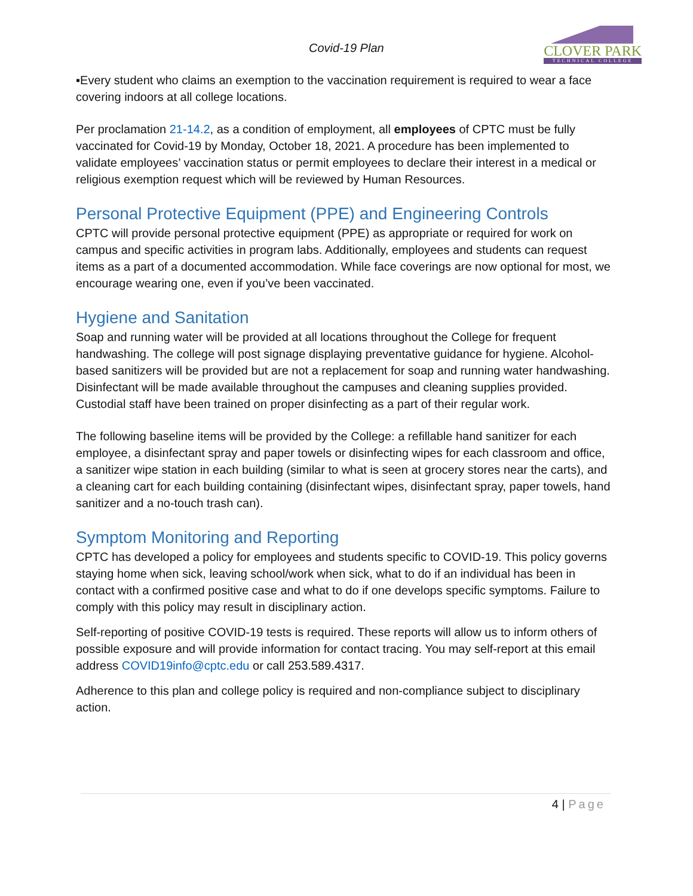Covid-19 Plan
CLOVER PARK
TECHNICAL COLLEGE
▪Every student who claims an exemption to the vaccination requirement is required to wear a face covering indoors at all college locations.
Per proclamation 21-14.2, as a condition of employment, all employees of CPTC must be fully vaccinated for Covid-19 by Monday, October 18, 2021. A procedure has been implemented to validate employees’ vaccination status or permit employees to declare their interest in a medical or religious exemption request which will be reviewed by Human Resources.
Personal Protective Equipment (PPE) and Engineering Controls
CPTC will provide personal protective equipment (PPE) as appropriate or required for work on campus and specific activities in program labs. Additionally, employees and students can request items as a part of a documented accommodation. While face coverings are now optional for most, we encourage wearing one, even if you’ve been vaccinated.
Hygiene and Sanitation
Soap and running water will be provided at all locations throughout the College for frequent handwashing. The college will post signage displaying preventative guidance for hygiene. Alcohol-based sanitizers will be provided but are not a replacement for soap and running water handwashing. Disinfectant will be made available throughout the campuses and cleaning supplies provided. Custodial staff have been trained on proper disinfecting as a part of their regular work.
The following baseline items will be provided by the College: a refillable hand sanitizer for each employee, a disinfectant spray and paper towels or disinfecting wipes for each classroom and office, a sanitizer wipe station in each building (similar to what is seen at grocery stores near the carts), and a cleaning cart for each building containing (disinfectant wipes, disinfectant spray, paper towels, hand sanitizer and a no-touch trash can).
Symptom Monitoring and Reporting
CPTC has developed a policy for employees and students specific to COVID-19. This policy governs staying home when sick, leaving school/work when sick, what to do if an individual has been in contact with a confirmed positive case and what to do if one develops specific symptoms. Failure to comply with this policy may result in disciplinary action.
Self-reporting of positive COVID-19 tests is required. These reports will allow us to inform others of possible exposure and will provide information for contact tracing. You may self-report at this email address COVID19info@cptc.edu or call 253.589.4317.
Adherence to this plan and college policy is required and non-compliance subject to disciplinary action.
4 | Page